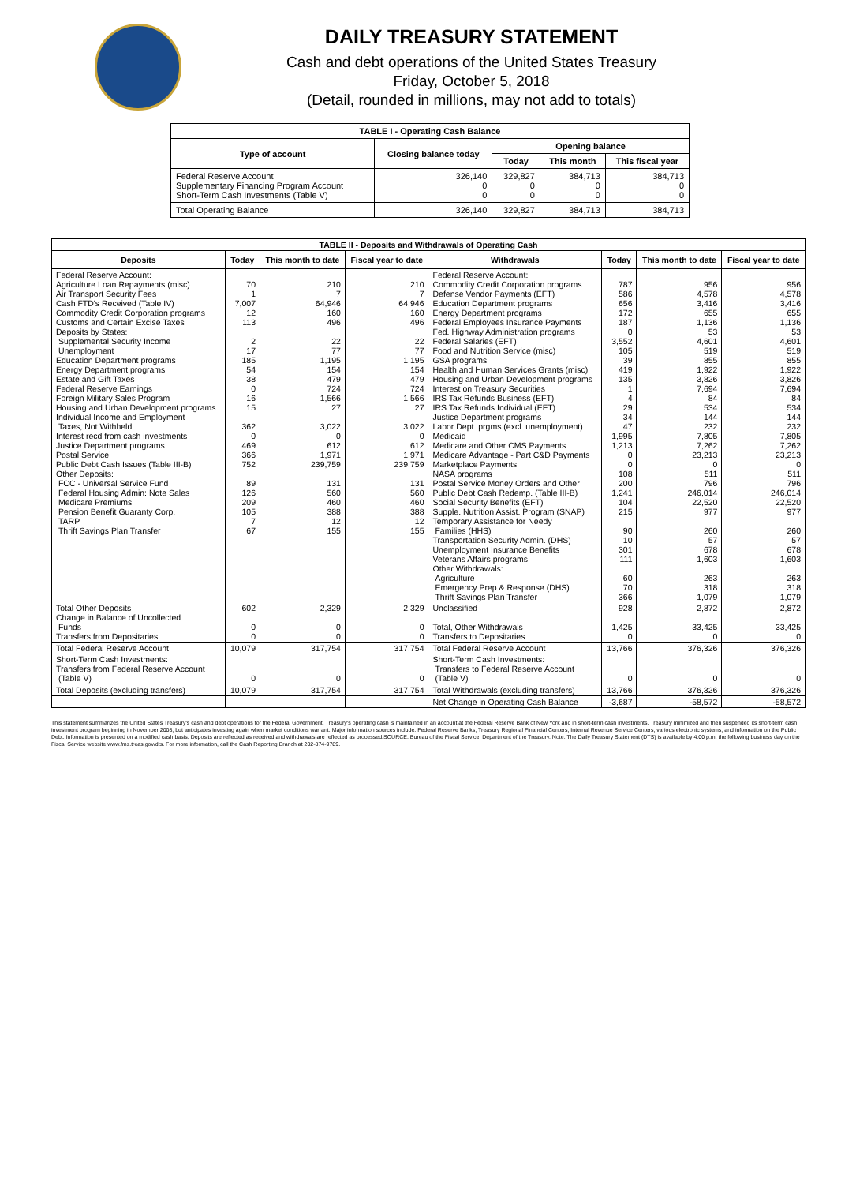DAILY TREASURY STATEMENT
Cash and debt operations of the United States Treasury
Friday, October 5, 2018
(Detail, rounded in millions, may not add to totals)
| TABLE I - Operating Cash Balance | | | | |
| Type of account | Closing balance today | Opening balance | | |
| | | Today | This month | This fiscal year |
| Federal Reserve Account Supplementary Financing Program Account Short-Term Cash Investments (Table V) | 326,140 0 0 | 329,827 0 0 | 384,713 0 0 | 384,713 0 0 |
| Total Operating Balance | 326,140 | 329,827 | 384,713 | 384,713 |
| TABLE II - Deposits and Withdrawals of Operating Cash | | | | | | | |
| Deposits | Today | This month to date | Fiscal year to date | Withdrawals | Today | This month to date | Fiscal year to date |
| Federal Reserve Account: Agriculture Loan Repayments (misc) Air Transport Security Fees Cash FTD's Received (Table IV) Commodity Credit Corporation programs Customs and Certain Excise Taxes Deposits by States: Supplemental Security Income Unemployment Education Department programs Energy Department programs Estate and Gift Taxes Federal Reserve Earnings Foreign Military Sales Program Housing and Urban Development programs Individual Income and Employment Taxes, Not Withheld Interest recd from cash investments Justice Department programs Postal Service Public Debt Cash Issues (Table III-B) Other Deposits: FCC - Universal Service Fund Federal Housing Admin: Note Sales Medicare Premiums Pension Benefit Guaranty Corp. TARP Thrift Savings Plan Transfer | 70 1 7,007 12 113 2 17 185 54 38 0 16 15 362 0 469 366 752 89 126 209 105 7 67 | 210 7 64,946 160 496 22 77 1,195 154 479 724 1,566 27 3,022 0 612 1,971 239,759 131 560 460 388 12 155 | 210 7 64,946 160 496 22 77 1,195 154 479 724 1,566 27 3,022 0 612 1,971 239,759 131 560 460 388 12 155 | Federal Reserve Account: Commodity Credit Corporation programs Defense Vendor Payments (EFT) Education Department programs Energy Department programs Federal Employees Insurance Payments Fed. Highway Administration programs Federal Salaries (EFT) Food and Nutrition Service (misc) GSA programs Health and Human Services Grants (misc) Housing and Urban Development programs Interest on Treasury Securities IRS Tax Refunds Business (EFT) IRS Tax Refunds Individual (EFT) Justice Department programs Labor Dept. prgms (excl. unemployment) Medicaid Medicare and Other CMS Payments Medicare Advantage - Part C&D Payments Marketplace Payments NASA programs Postal Service Money Orders and Other Public Debt Cash Redemp. (Table III-B) Social Security Benefits (EFT) Supple. Nutrition Assist. Program (SNAP) Temporary Assistance for Needy Families (HHS) Transportation Security Admin. (DHS) Unemployment Insurance Benefits Veterans Affairs programs Other Withdrawals: Agriculture Emergency Prep & Response (DHS) Thrift Savings Plan Transfer | 787 586 656 172 187 0 3,552 105 39 419 135 1 4 29 34 47 1,995 1,213 0 0 108 200 1,241 104 215 90 10 301 111 60 70 366 | 956 4,578 3,416 655 1,136 53 4,601 519 855 1,922 3,826 7,694 84 534 144 232 7,805 7,262 23,213 0 511 796 246,014 22,520 977 260 57 678 1,603 263 318 1,079 | 956 4,578 3,416 655 1,136 53 4,601 519 855 1,922 3,826 7,694 84 534 144 232 7,805 7,262 23,213 0 511 796 246,014 22,520 977 260 57 678 1,603 263 318 1,079 |
| Total Other Deposits Change in Balance of Uncollected Funds Transfers from Depositaries | 602 0 0 | 2,329 0 0 | 2,329 0 0 | Unclassified Total, Other Withdrawals Transfers to Depositaries | 928 1,425 0 | 2,872 33,425 0 | 2,872 33,425 0 |
| Total Federal Reserve Account | 10,079 | 317,754 | 317,754 | Total Federal Reserve Account | 13,766 | 376,326 | 376,326 |
| Short-Term Cash Investments: Transfers from Federal Reserve Account (Table V) | 0 | 0 | 0 | Short-Term Cash Investments: Transfers to Federal Reserve Account (Table V) | 0 | 0 | 0 |
| Total Deposits (excluding transfers) | 10,079 | 317,754 | 317,754 | Total Withdrawals (excluding transfers) | 13,766 | 376,326 | 376,326 |
| | | | | Net Change in Operating Cash Balance | -3,687 | -58,572 | -58,572 |
This statement summarizes the United States Treasury's cash and debt operations for the Federal Government. Treasury's operating cash is maintained in an account at the Federal Reserve Bank of New York and in short-term cash investments. Treasury minimized and then suspended its short-term cash investment program beginning in November 2008, but anticipates investing again when market conditions warrant. Major information sources include: Federal Reserve Banks, Treasury Regional Financial Centers, Internal Revenue Service Centers, various electronic systems, and information on the Public Debt. Information is presented on a modified cash basis. Deposits are reflected as received and withdrawals are reflected as processed.SOURCE: Bureau of the Fiscal Service, Department of the Treasury. Note: The Daily Treasury Statement (DTS) is available by 4:00 p.m. the following business day on the Fiscal Service website www.fms.treas.gov/dts. For more information, call the Cash Reporting Branch at 202-874-9789.